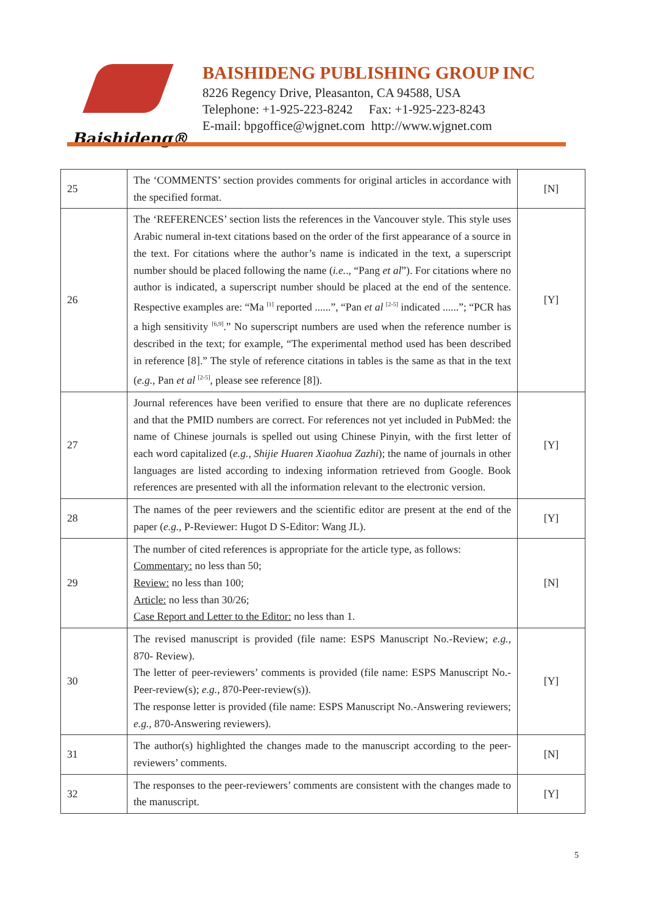Baishideng®
BAISHIDENG PUBLISHING GROUP INC
8226 Regency Drive, Pleasanton, CA 94588, USA
Telephone: +1-925-223-8242 Fax: +1-925-223-8243
E-mail: bpgoffice@wjgnet.com http://www.wjgnet.com
| 25 | The ‘COMMENTS’ section provides comments for original articles in accordance with the specified format. | [N] |
| 26 | The ‘REFERENCES’ section lists the references in the Vancouver style. This style uses Arabic numeral in-text citations based on the order of the first appearance of a source in the text. For citations where the author’s name is indicated in the text, a superscript number should be placed following the name ( i.e. ., “Pang et al ”). For citations where no author is indicated, a superscript number should be placed at the end of the sentence. Respective examples are: “Ma <sup>[1]</sup> reported ......”, “Pan et al <sup>[2-5]</sup> indicated ......”; “PCR has a high sensitivity <sup>[6,9]</sup>.” No superscript numbers are used when the reference number is described in the text; for example, “The experimental method used has been described in reference [8].” The style of reference citations in tables is the same as that in the text ( e.g. , Pan et al <sup>[2-5]</sup>, please see reference [8]). | [Y] |
| 27 | Journal references have been verified to ensure that there are no duplicate references and that the PMID numbers are correct. For references not yet included in PubMed: the name of Chinese journals is spelled out using Chinese Pinyin, with the first letter of each word capitalized ( e.g. , Shijie Huaren Xiaohua Zazhi ); the name of journals in other languages are listed according to indexing information retrieved from Google. Book references are presented with all the information relevant to the electronic version. | [Y] |
| 28 | The names of the peer reviewers and the scientific editor are present at the end of the paper ( e.g. , P-Reviewer: Hugot D S-Editor: Wang JL). | [Y] |
| 29 | The number of cited references is appropriate for the article type, as follows: Commentary: no less than 50; Review: no less than 100; Article: no less than 30/26; Case Report and Letter to the Editor: no less than 1. | [N] |
| 30 | The revised manuscript is provided (file name: ESPS Manuscript No.-Review; e.g. , 870- Review). The letter of peer-reviewers’ comments is provided (file name: ESPS Manuscript No.-Peer-review(s); e.g. , 870-Peer-review(s)). The response letter is provided (file name: ESPS Manuscript No.-Answering reviewers; e.g. , 870-Answering reviewers). | [Y] |
| 31 | The author(s) highlighted the changes made to the manuscript according to the peer-reviewers’ comments. | [N] |
| 32 | The responses to the peer-reviewers’ comments are consistent with the changes made to the manuscript. | [Y] |
5